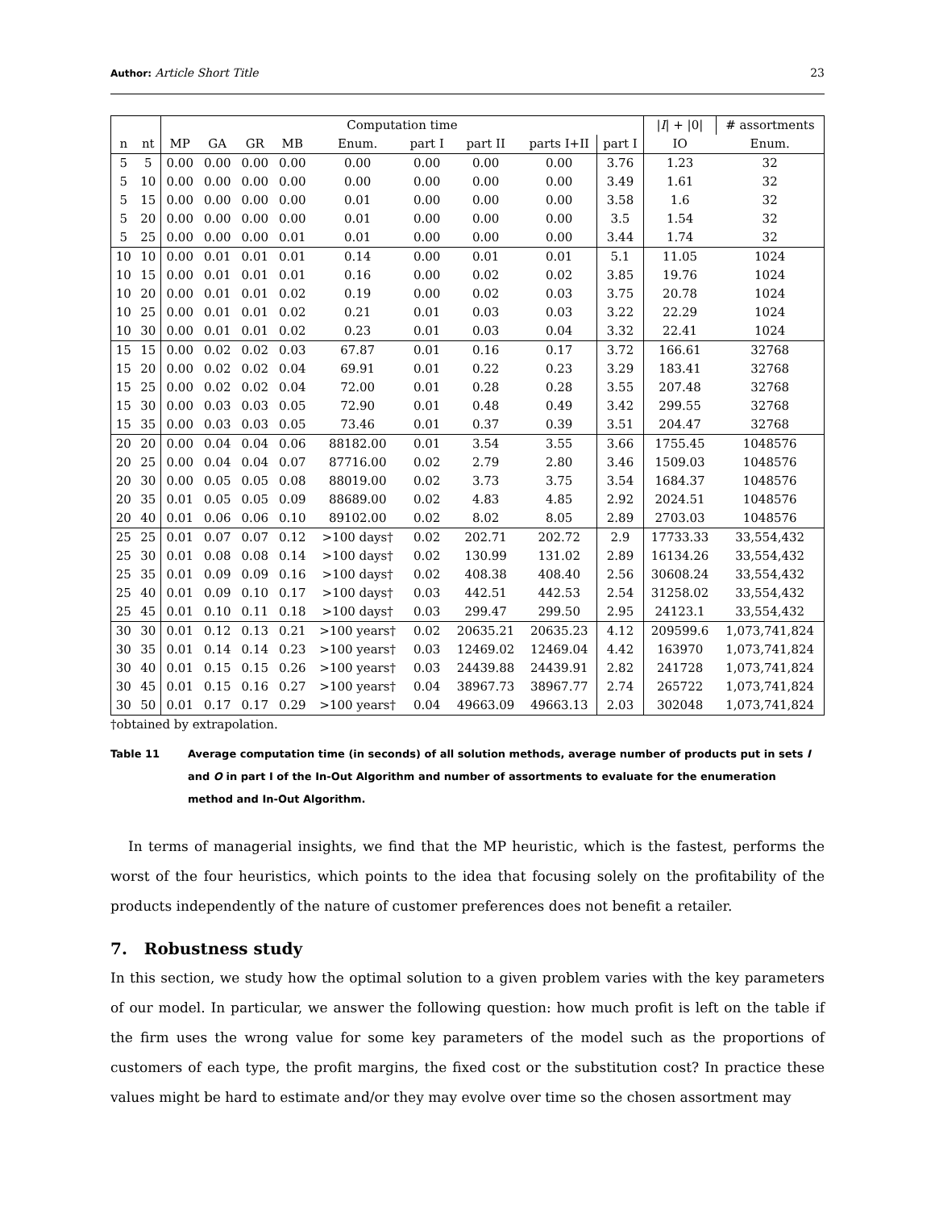Author: Article Short Title 23
| | | Computation time | | | | | | | | | / I / + /0/ | # assortments |
| --- | --- | --- | --- | --- | --- | --- | --- | --- | --- | --- | --- | --- |
| n | nt | MP | GA | GR | MB | Enum. | part I | part II | parts I+II | part I | IO | Enum. |
| 5 | 5 | 0.00 | 0.00 | 0.00 | 0.00 | 0.00 | 0.00 | 0.00 | 0.00 | 3.76 | 1.23 | 32 |
| 5 | 10 | 0.00 | 0.00 | 0.00 | 0.00 | 0.00 | 0.00 | 0.00 | 0.00 | 3.49 | 1.61 | 32 |
| 5 | 15 | 0.00 | 0.00 | 0.00 | 0.00 | 0.01 | 0.00 | 0.00 | 0.00 | 3.58 | 1.6 | 32 |
| 5 | 20 | 0.00 | 0.00 | 0.00 | 0.00 | 0.01 | 0.00 | 0.00 | 0.00 | 3.5 | 1.54 | 32 |
| 5 | 25 | 0.00 | 0.00 | 0.00 | 0.01 | 0.01 | 0.00 | 0.00 | 0.00 | 3.44 | 1.74 | 32 |
| 10 | 10 | 0.00 | 0.01 | 0.01 | 0.01 | 0.14 | 0.00 | 0.01 | 0.01 | 5.1 | 11.05 | 1024 |
| 10 | 15 | 0.00 | 0.01 | 0.01 | 0.01 | 0.16 | 0.00 | 0.02 | 0.02 | 3.85 | 19.76 | 1024 |
| 10 | 20 | 0.00 | 0.01 | 0.01 | 0.02 | 0.19 | 0.00 | 0.02 | 0.03 | 3.75 | 20.78 | 1024 |
| 10 | 25 | 0.00 | 0.01 | 0.01 | 0.02 | 0.21 | 0.01 | 0.03 | 0.03 | 3.22 | 22.29 | 1024 |
| 10 | 30 | 0.00 | 0.01 | 0.01 | 0.02 | 0.23 | 0.01 | 0.03 | 0.04 | 3.32 | 22.41 | 1024 |
| 15 | 15 | 0.00 | 0.02 | 0.02 | 0.03 | 67.87 | 0.01 | 0.16 | 0.17 | 3.72 | 166.61 | 32768 |
| 15 | 20 | 0.00 | 0.02 | 0.02 | 0.04 | 69.91 | 0.01 | 0.22 | 0.23 | 3.29 | 183.41 | 32768 |
| 15 | 25 | 0.00 | 0.02 | 0.02 | 0.04 | 72.00 | 0.01 | 0.28 | 0.28 | 3.55 | 207.48 | 32768 |
| 15 | 30 | 0.00 | 0.03 | 0.03 | 0.05 | 72.90 | 0.01 | 0.48 | 0.49 | 3.42 | 299.55 | 32768 |
| 15 | 35 | 0.00 | 0.03 | 0.03 | 0.05 | 73.46 | 0.01 | 0.37 | 0.39 | 3.51 | 204.47 | 32768 |
| 20 | 20 | 0.00 | 0.04 | 0.04 | 0.06 | 88182.00 | 0.01 | 3.54 | 3.55 | 3.66 | 1755.45 | 1048576 |
| 20 | 25 | 0.00 | 0.04 | 0.04 | 0.07 | 87716.00 | 0.02 | 2.79 | 2.80 | 3.46 | 1509.03 | 1048576 |
| 20 | 30 | 0.00 | 0.05 | 0.05 | 0.08 | 88019.00 | 0.02 | 3.73 | 3.75 | 3.54 | 1684.37 | 1048576 |
| 20 | 35 | 0.01 | 0.05 | 0.05 | 0.09 | 88689.00 | 0.02 | 4.83 | 4.85 | 2.92 | 2024.51 | 1048576 |
| 20 | 40 | 0.01 | 0.06 | 0.06 | 0.10 | 89102.00 | 0.02 | 8.02 | 8.05 | 2.89 | 2703.03 | 1048576 |
| 25 | 25 | 0.01 | 0.07 | 0.07 | 0.12 | >100 days† | 0.02 | 202.71 | 202.72 | 2.9 | 17733.33 | 33,554,432 |
| 25 | 30 | 0.01 | 0.08 | 0.08 | 0.14 | >100 days† | 0.02 | 130.99 | 131.02 | 2.89 | 16134.26 | 33,554,432 |
| 25 | 35 | 0.01 | 0.09 | 0.09 | 0.16 | >100 days† | 0.02 | 408.38 | 408.40 | 2.56 | 30608.24 | 33,554,432 |
| 25 | 40 | 0.01 | 0.09 | 0.10 | 0.17 | >100 days† | 0.03 | 442.51 | 442.53 | 2.54 | 31258.02 | 33,554,432 |
| 25 | 45 | 0.01 | 0.10 | 0.11 | 0.18 | >100 days† | 0.03 | 299.47 | 299.50 | 2.95 | 24123.1 | 33,554,432 |
| 30 | 30 | 0.01 | 0.12 | 0.13 | 0.21 | >100 years† | 0.02 | 20635.21 | 20635.23 | 4.12 | 209599.6 | 1,073,741,824 |
| 30 | 35 | 0.01 | 0.14 | 0.14 | 0.23 | >100 years† | 0.03 | 12469.02 | 12469.04 | 4.42 | 163970 | 1,073,741,824 |
| 30 | 40 | 0.01 | 0.15 | 0.15 | 0.26 | >100 years† | 0.03 | 24439.88 | 24439.91 | 2.82 | 241728 | 1,073,741,824 |
| 30 | 45 | 0.01 | 0.15 | 0.16 | 0.27 | >100 years† | 0.04 | 38967.73 | 38967.77 | 2.74 | 265722 | 1,073,741,824 |
| 30 | 50 | 0.01 | 0.17 | 0.17 | 0.29 | >100 years† | 0.04 | 49663.09 | 49663.13 | 2.03 | 302048 | 1,073,741,824 |
†obtained by extrapolation.
Table 11 Average computation time (in seconds) of all solution methods, average number of products put in sets I and O in part I of the In-Out Algorithm and number of assortments to evaluate for the enumeration method and In-Out Algorithm.
In terms of managerial insights, we find that the MP heuristic, which is the fastest, performs the worst of the four heuristics, which points to the idea that focusing solely on the profitability of the products independently of the nature of customer preferences does not benefit a retailer.
7. Robustness study
In this section, we study how the optimal solution to a given problem varies with the key parameters of our model. In particular, we answer the following question: how much profit is left on the table if the firm uses the wrong value for some key parameters of the model such as the proportions of customers of each type, the profit margins, the fixed cost or the substitution cost? In practice these values might be hard to estimate and/or they may evolve over time so the chosen assortment may